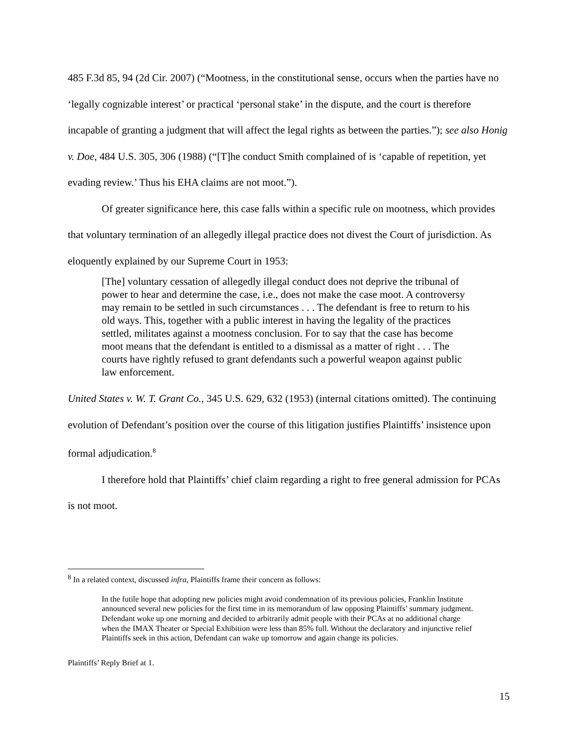485 F.3d 85, 94 (2d Cir. 2007) (“Mootness, in the constitutional sense, occurs when the parties have no ‘legally cognizable interest’ or practical ‘personal stake’ in the dispute, and the court is therefore incapable of granting a judgment that will affect the legal rights as between the parties.”); see also Honig v. Doe, 484 U.S. 305, 306 (1988) (“[T]he conduct Smith complained of is ‘capable of repetition, yet evading review.’ Thus his EHA claims are not moot.”).
Of greater significance here, this case falls within a specific rule on mootness, which provides that voluntary termination of an allegedly illegal practice does not divest the Court of jurisdiction. As eloquently explained by our Supreme Court in 1953:
[The] voluntary cessation of allegedly illegal conduct does not deprive the tribunal of power to hear and determine the case, i.e., does not make the case moot. A controversy may remain to be settled in such circumstances . . . The defendant is free to return to his old ways. This, together with a public interest in having the legality of the practices settled, militates against a mootness conclusion. For to say that the case has become moot means that the defendant is entitled to a dismissal as a matter of right . . . The courts have rightly refused to grant defendants such a powerful weapon against public law enforcement.
United States v. W. T. Grant Co., 345 U.S. 629, 632 (1953) (internal citations omitted). The continuing evolution of Defendant’s position over the course of this litigation justifies Plaintiffs’ insistence upon formal adjudication.<sup>8</sup>
I therefore hold that Plaintiffs’ chief claim regarding a right to free general admission for PCAs is not moot.
<sup>8</sup> In a related context, discussed infra, Plaintiffs frame their concern as follows:
In the futile hope that adopting new policies might avoid condemnation of its previous policies, Franklin Institute announced several new policies for the first time in its memorandum of law opposing Plaintiffs’ summary judgment. Defendant woke up one morning and decided to arbitrarily admit people with their PCAs at no additional charge when the IMAX Theater or Special Exhibition were less than 85% full. Without the declaratory and injunctive relief Plaintiffs seek in this action, Defendant can wake up tomorrow and again change its policies.
Plaintiffs’ Reply Brief at 1.
15